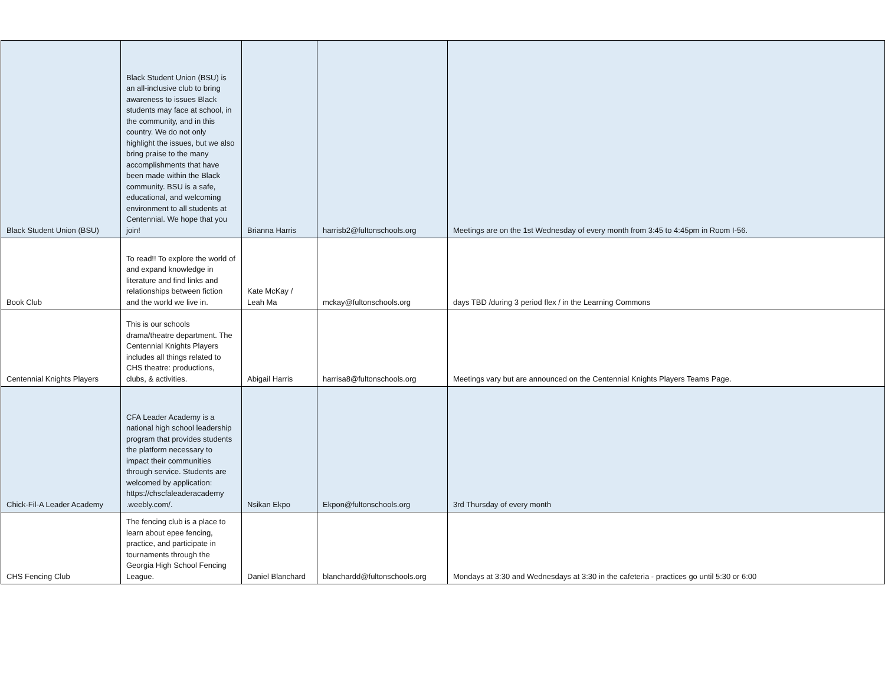| Black Student Union (BSU) | Black Student Union (BSU) is an all-inclusive club to bring awareness to issues Black students may face at school, in the community, and in this country. We do not only highlight the issues, but we also bring praise to the many accomplishments that have been made within the Black community. BSU is a safe, educational, and welcoming environment to all students at Centennial. We hope that you join! | Brianna Harris | harrisb2@fultonschools.org | Meetings are on the 1st Wednesday of every month from 3:45 to 4:45pm in Room I-56. |
| Book Club | To read!! To explore the world of and expand knowledge in literature and find links and relationships between fiction and the world we live in. | Kate McKay / Leah Ma | mckay@fultonschools.org | days TBD /during 3 period flex / in the Learning Commons |
| Centennial Knights Players | This is our schools drama/theatre department. The Centennial Knights Players includes all things related to CHS theatre: productions, clubs, & activities. | Abigail Harris | harrisa8@fultonschools.org | Meetings vary but are announced on the Centennial Knights Players Teams Page. |
| Chick-Fil-A Leader Academy | CFA Leader Academy is a national high school leadership program that provides students the platform necessary to impact their communities through service. Students are welcomed by application: https://chscfaleaderacademy .weebly.com/. | Nsikan Ekpo | Ekpon@fultonschools.org | 3rd Thursday of every month |
| CHS Fencing Club | The fencing club is a place to learn about epee fencing, practice, and participate in tournaments through the Georgia High School Fencing League. | Daniel Blanchard | blanchardd@fultonschools.org | Mondays at 3:30 and Wednesdays at 3:30 in the cafeteria - practices go until 5:30 or 6:00 |